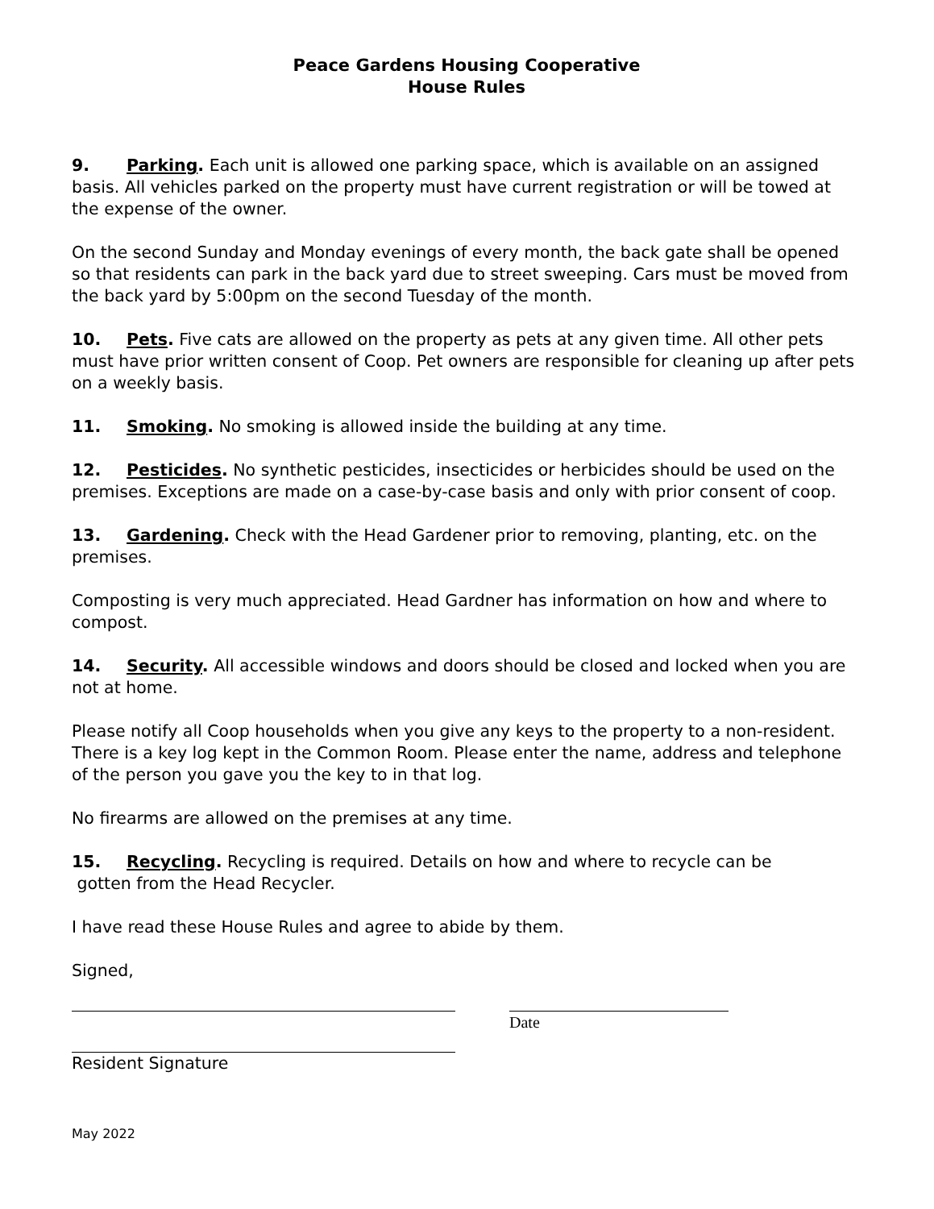Peace Gardens Housing Cooperative
House Rules
9. Parking. Each unit is allowed one parking space, which is available on an assigned basis. All vehicles parked on the property must have current registration or will be towed at the expense of the owner.
On the second Sunday and Monday evenings of every month, the back gate shall be opened so that residents can park in the back yard due to street sweeping. Cars must be moved from the back yard by 5:00pm on the second Tuesday of the month.
10. Pets. Five cats are allowed on the property as pets at any given time. All other pets must have prior written consent of Coop. Pet owners are responsible for cleaning up after pets on a weekly basis.
11. Smoking. No smoking is allowed inside the building at any time.
12. Pesticides. No synthetic pesticides, insecticides or herbicides should be used on the premises. Exceptions are made on a case-by-case basis and only with prior consent of coop.
13. Gardening. Check with the Head Gardener prior to removing, planting, etc. on the premises.
Composting is very much appreciated. Head Gardner has information on how and where to compost.
14. Security. All accessible windows and doors should be closed and locked when you are not at home.
Please notify all Coop households when you give any keys to the property to a non-resident. There is a key log kept in the Common Room. Please enter the name, address and telephone of the person you gave you the key to in that log.
No firearms are allowed on the premises at any time.
15. Recycling. Recycling is required. Details on how and where to recycle can be
gotten from the Head Recycler.
I have read these House Rules and agree to abide by them.
Signed,
Resident Signature Date
May 2022